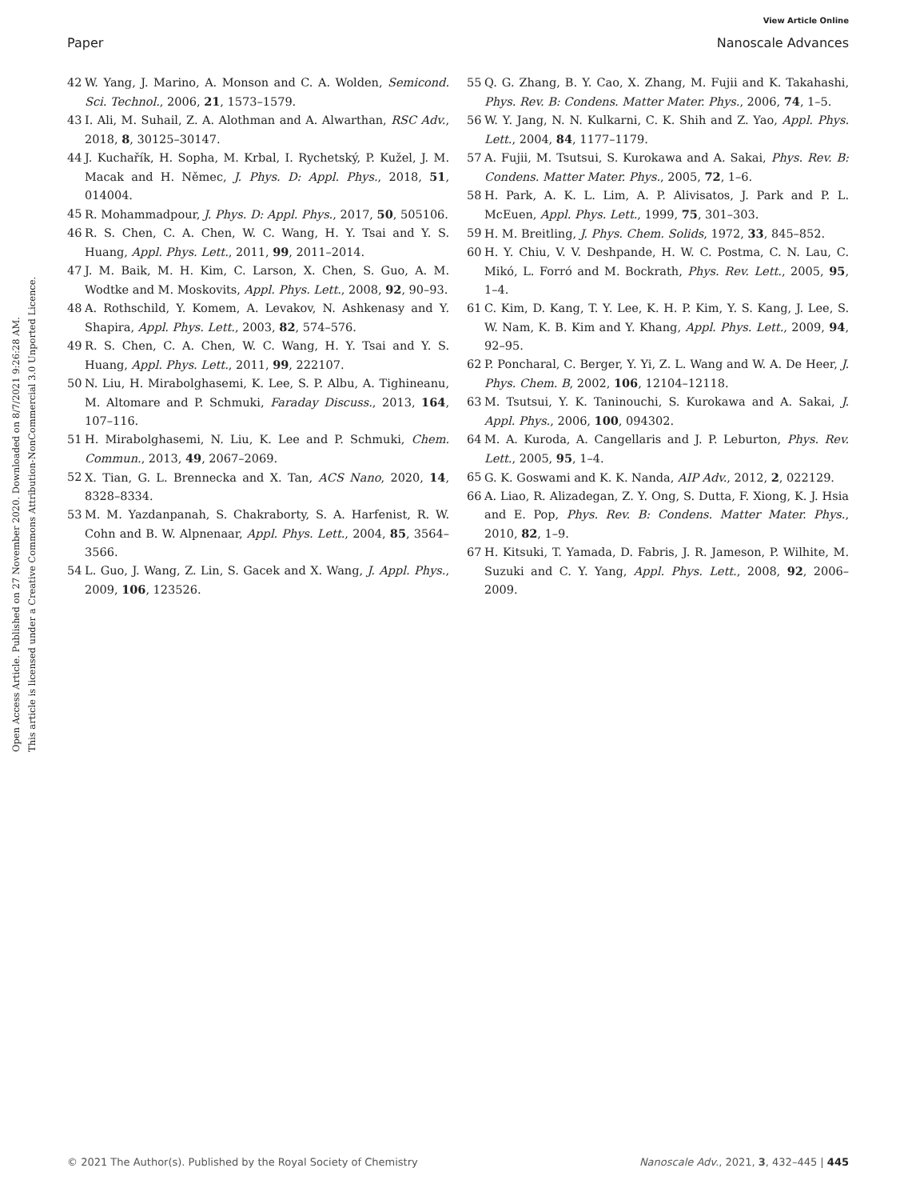View Article Online
Paper Nanoscale Advances
Open Access Article. Published on 27 November 2020. Downloaded on 8/7/2021 9:26:28 AM.
This article is licensed under a Creative Commons Attribution-NonCommercial 3.0 Unported Licence.
42 W. Yang, J. Marino, A. Monson and C. A. Wolden, Semicond. Sci. Technol., 2006, 21, 1573–1579.
43 I. Ali, M. Suhail, Z. A. Alothman and A. Alwarthan, RSC Adv., 2018, 8, 30125–30147.
44 J. Kuchařík, H. Sopha, M. Krbal, I. Rychetský, P. Kužel, J. M. Macak and H. Němec, J. Phys. D: Appl. Phys., 2018, 51, 014004.
45 R. Mohammadpour, J. Phys. D: Appl. Phys., 2017, 50, 505106.
46 R. S. Chen, C. A. Chen, W. C. Wang, H. Y. Tsai and Y. S. Huang, Appl. Phys. Lett., 2011, 99, 2011–2014.
47 J. M. Baik, M. H. Kim, C. Larson, X. Chen, S. Guo, A. M. Wodtke and M. Moskovits, Appl. Phys. Lett., 2008, 92, 90–93.
48 A. Rothschild, Y. Komem, A. Levakov, N. Ashkenasy and Y. Shapira, Appl. Phys. Lett., 2003, 82, 574–576.
49 R. S. Chen, C. A. Chen, W. C. Wang, H. Y. Tsai and Y. S. Huang, Appl. Phys. Lett., 2011, 99, 222107.
50 N. Liu, H. Mirabolghasemi, K. Lee, S. P. Albu, A. Tighineanu, M. Altomare and P. Schmuki, Faraday Discuss., 2013, 164, 107–116.
51 H. Mirabolghasemi, N. Liu, K. Lee and P. Schmuki, Chem. Commun., 2013, 49, 2067–2069.
52 X. Tian, G. L. Brennecka and X. Tan, ACS Nano, 2020, 14, 8328–8334.
53 M. M. Yazdanpanah, S. Chakraborty, S. A. Harfenist, R. W. Cohn and B. W. Alpnenaar, Appl. Phys. Lett., 2004, 85, 3564–3566.
54 L. Guo, J. Wang, Z. Lin, S. Gacek and X. Wang, J. Appl. Phys., 2009, 106, 123526.
55 Q. G. Zhang, B. Y. Cao, X. Zhang, M. Fujii and K. Takahashi, Phys. Rev. B: Condens. Matter Mater. Phys., 2006, 74, 1–5.
56 W. Y. Jang, N. N. Kulkarni, C. K. Shih and Z. Yao, Appl. Phys. Lett., 2004, 84, 1177–1179.
57 A. Fujii, M. Tsutsui, S. Kurokawa and A. Sakai, Phys. Rev. B: Condens. Matter Mater. Phys., 2005, 72, 1–6.
58 H. Park, A. K. L. Lim, A. P. Alivisatos, J. Park and P. L. McEuen, Appl. Phys. Lett., 1999, 75, 301–303.
59 H. M. Breitling, J. Phys. Chem. Solids, 1972, 33, 845–852.
60 H. Y. Chiu, V. V. Deshpande, H. W. C. Postma, C. N. Lau, C. Mikó, L. Forró and M. Bockrath, Phys. Rev. Lett., 2005, 95, 1–4.
61 C. Kim, D. Kang, T. Y. Lee, K. H. P. Kim, Y. S. Kang, J. Lee, S. W. Nam, K. B. Kim and Y. Khang, Appl. Phys. Lett., 2009, 94, 92–95.
62 P. Poncharal, C. Berger, Y. Yi, Z. L. Wang and W. A. De Heer, J. Phys. Chem. B, 2002, 106, 12104–12118.
63 M. Tsutsui, Y. K. Taninouchi, S. Kurokawa and A. Sakai, J. Appl. Phys., 2006, 100, 094302.
64 M. A. Kuroda, A. Cangellaris and J. P. Leburton, Phys. Rev. Lett., 2005, 95, 1–4.
65 G. K. Goswami and K. K. Nanda, AIP Adv., 2012, 2, 022129.
66 A. Liao, R. Alizadegan, Z. Y. Ong, S. Dutta, F. Xiong, K. J. Hsia and E. Pop, Phys. Rev. B: Condens. Matter Mater. Phys., 2010, 82, 1–9.
67 H. Kitsuki, T. Yamada, D. Fabris, J. R. Jameson, P. Wilhite, M. Suzuki and C. Y. Yang, Appl. Phys. Lett., 2008, 92, 2006–2009.
© 2021 The Author(s). Published by the Royal Society of Chemistry Nanoscale Adv., 2021, 3, 432–445 | 445